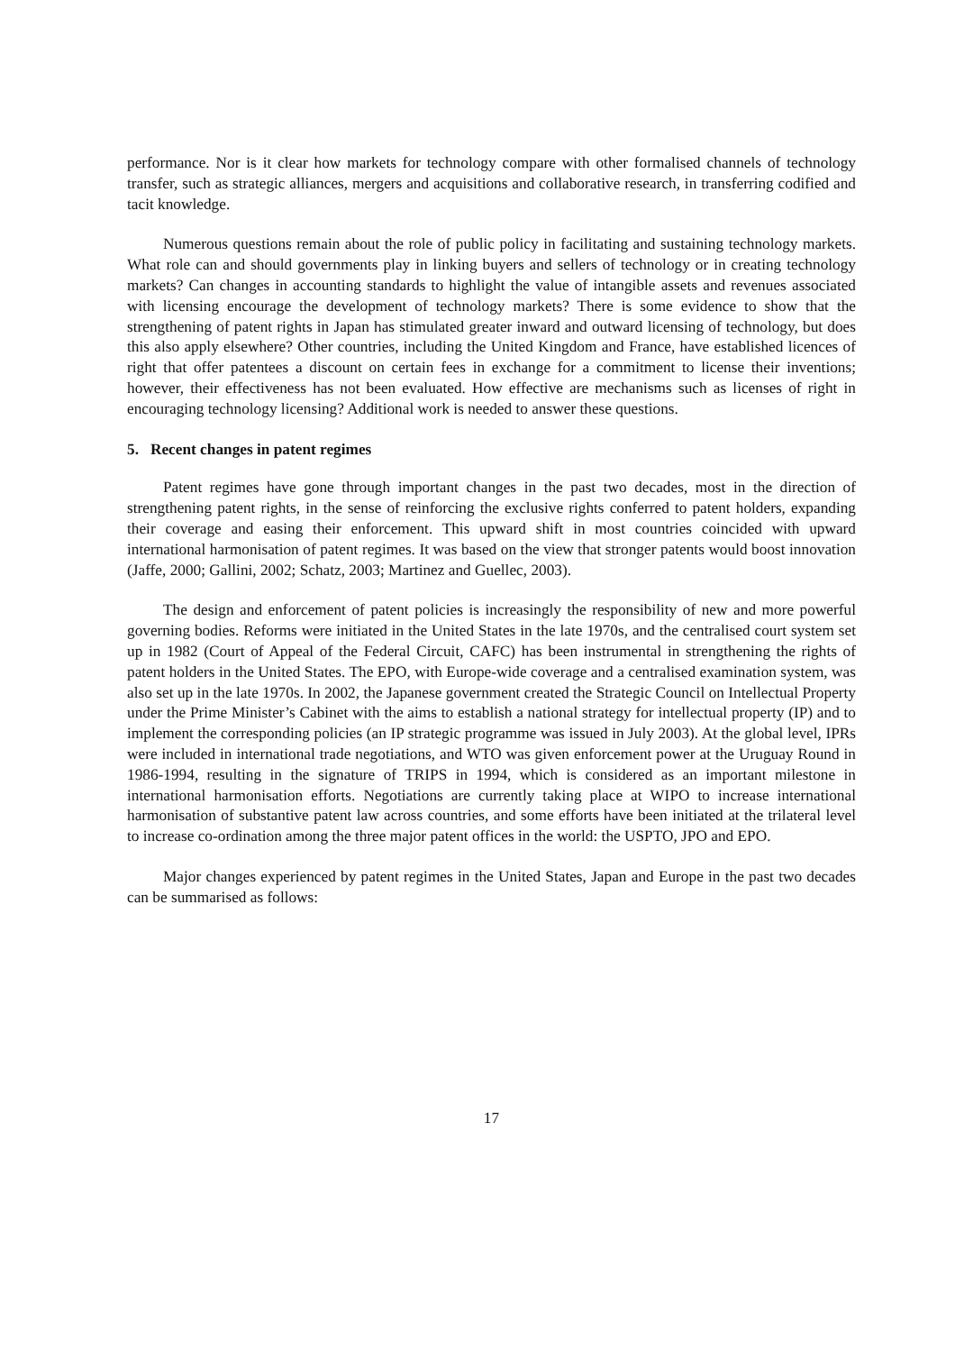performance. Nor is it clear how markets for technology compare with other formalised channels of technology transfer, such as strategic alliances, mergers and acquisitions and collaborative research, in transferring codified and tacit knowledge.
Numerous questions remain about the role of public policy in facilitating and sustaining technology markets. What role can and should governments play in linking buyers and sellers of technology or in creating technology markets? Can changes in accounting standards to highlight the value of intangible assets and revenues associated with licensing encourage the development of technology markets? There is some evidence to show that the strengthening of patent rights in Japan has stimulated greater inward and outward licensing of technology, but does this also apply elsewhere? Other countries, including the United Kingdom and France, have established licences of right that offer patentees a discount on certain fees in exchange for a commitment to license their inventions; however, their effectiveness has not been evaluated. How effective are mechanisms such as licenses of right in encouraging technology licensing? Additional work is needed to answer these questions.
5. Recent changes in patent regimes
Patent regimes have gone through important changes in the past two decades, most in the direction of strengthening patent rights, in the sense of reinforcing the exclusive rights conferred to patent holders, expanding their coverage and easing their enforcement. This upward shift in most countries coincided with upward international harmonisation of patent regimes. It was based on the view that stronger patents would boost innovation (Jaffe, 2000; Gallini, 2002; Schatz, 2003; Martinez and Guellec, 2003).
The design and enforcement of patent policies is increasingly the responsibility of new and more powerful governing bodies. Reforms were initiated in the United States in the late 1970s, and the centralised court system set up in 1982 (Court of Appeal of the Federal Circuit, CAFC) has been instrumental in strengthening the rights of patent holders in the United States. The EPO, with Europe-wide coverage and a centralised examination system, was also set up in the late 1970s. In 2002, the Japanese government created the Strategic Council on Intellectual Property under the Prime Minister’s Cabinet with the aims to establish a national strategy for intellectual property (IP) and to implement the corresponding policies (an IP strategic programme was issued in July 2003). At the global level, IPRs were included in international trade negotiations, and WTO was given enforcement power at the Uruguay Round in 1986-1994, resulting in the signature of TRIPS in 1994, which is considered as an important milestone in international harmonisation efforts. Negotiations are currently taking place at WIPO to increase international harmonisation of substantive patent law across countries, and some efforts have been initiated at the trilateral level to increase co-ordination among the three major patent offices in the world: the USPTO, JPO and EPO.
Major changes experienced by patent regimes in the United States, Japan and Europe in the past two decades can be summarised as follows:
17